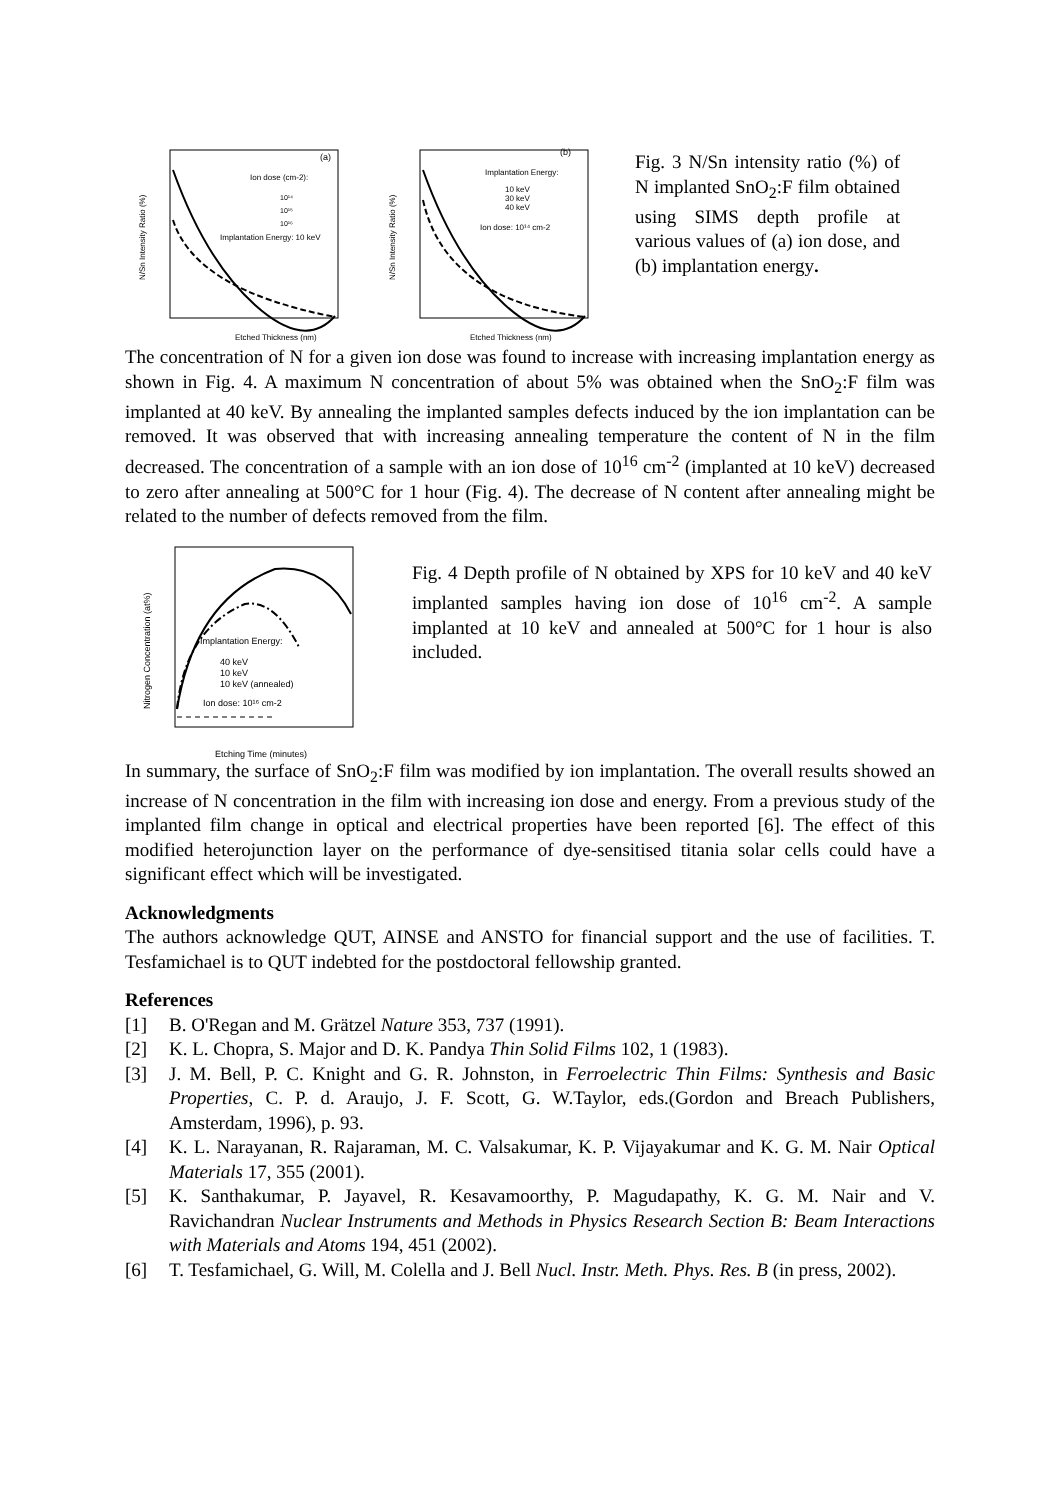(a)
Ion dose (cm-2):
10¹⁴
10¹⁵
10¹⁶
Implantation Energy: 10 keV
Etched Thickness (nm)
N/Sn Intensity Ratio (%)
(b)
Implantation Energy:
10 keV
30 keV
40 keV
Ion dose: 10¹⁴ cm-2
Etched Thickness (nm)
N/Sn Intensity Ratio (%)
Fig. 3 N/Sn intensity ratio (%) of N implanted SnO<sub>2</sub>:F film obtained using SIMS depth profile at various values of (a) ion dose, and (b) implantation energy.
The concentration of N for a given ion dose was found to increase with increasing implantation energy as shown in Fig. 4. A maximum N concentration of about 5% was obtained when the SnO<sub>2</sub>:F film was implanted at 40 keV. By annealing the implanted samples defects induced by the ion implantation can be removed. It was observed that with increasing annealing temperature the content of N in the film decreased. The concentration of a sample with an ion dose of 10<sup>16</sup> cm<sup>-2</sup> (implanted at 10 keV) decreased to zero after annealing at 500°C for 1 hour (Fig. 4). The decrease of N content after annealing might be related to the number of defects removed from the film.
Implantation Energy:
40 keV
10 keV
10 keV (annealed)
Ion dose: 10¹⁶ cm-2
Etching Time (minutes)
Nitrogen Concentration (at%)
Fig. 4 Depth profile of N obtained by XPS for 10 keV and 40 keV implanted samples having ion dose of 10<sup>16</sup> cm<sup>-2</sup>. A sample implanted at 10 keV and annealed at 500°C for 1 hour is also included.
In summary, the surface of SnO<sub>2</sub>:F film was modified by ion implantation. The overall results showed an increase of N concentration in the film with increasing ion dose and energy. From a previous study of the implanted film change in optical and electrical properties have been reported [6]. The effect of this modified heterojunction layer on the performance of dye-sensitised titania solar cells could have a significant effect which will be investigated.
Acknowledgments
The authors acknowledge QUT, AINSE and ANSTO for financial support and the use of facilities. T. Tesfamichael is to QUT indebted for the postdoctoral fellowship granted.
References
[1] B. O'Regan and M. Grätzel Nature 353, 737 (1991).
[2] K. L. Chopra, S. Major and D. K. Pandya Thin Solid Films 102, 1 (1983).
[3] J. M. Bell, P. C. Knight and G. R. Johnston, in Ferroelectric Thin Films: Synthesis and Basic Properties, C. P. d. Araujo, J. F. Scott, G. W.Taylor, eds.(Gordon and Breach Publishers, Amsterdam, 1996), p. 93.
[4] K. L. Narayanan, R. Rajaraman, M. C. Valsakumar, K. P. Vijayakumar and K. G. M. Nair Optical Materials 17, 355 (2001).
[5] K. Santhakumar, P. Jayavel, R. Kesavamoorthy, P. Magudapathy, K. G. M. Nair and V. Ravichandran Nuclear Instruments and Methods in Physics Research Section B: Beam Interactions with Materials and Atoms 194, 451 (2002).
[6] T. Tesfamichael, G. Will, M. Colella and J. Bell Nucl. Instr. Meth. Phys. Res. B (in press, 2002).